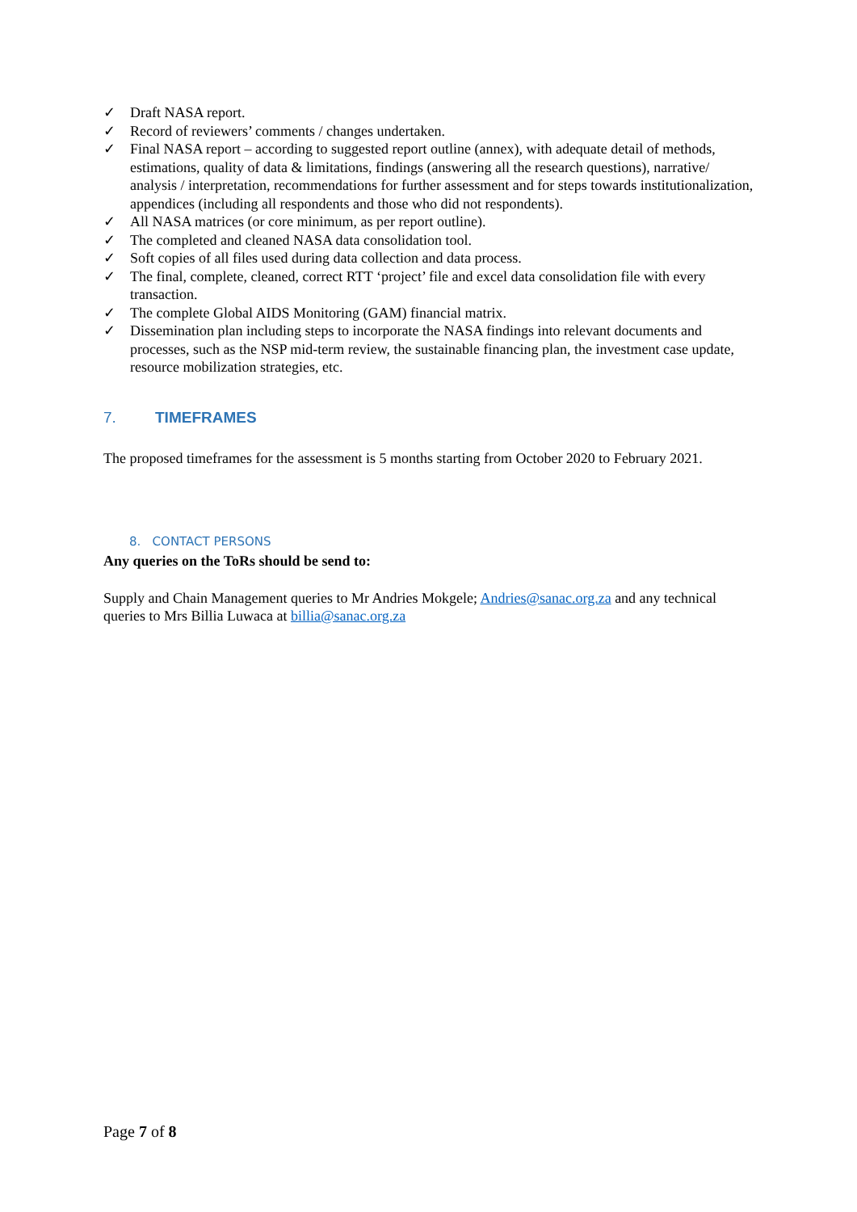✓ Draft NASA report.
✓ Record of reviewers’ comments / changes undertaken.
✓ Final NASA report – according to suggested report outline (annex), with adequate detail of methods, estimations, quality of data & limitations, findings (answering all the research questions), narrative/ analysis / interpretation, recommendations for further assessment and for steps towards institutionalization, appendices (including all respondents and those who did not respondents).
✓ All NASA matrices (or core minimum, as per report outline).
✓ The completed and cleaned NASA data consolidation tool.
✓ Soft copies of all files used during data collection and data process.
✓ The final, complete, cleaned, correct RTT ‘project’ file and excel data consolidation file with every transaction.
✓ The complete Global AIDS Monitoring (GAM) financial matrix.
✓ Dissemination plan including steps to incorporate the NASA findings into relevant documents and processes, such as the NSP mid-term review, the sustainable financing plan, the investment case update, resource mobilization strategies, etc.
7. TIMEFRAMES
The proposed timeframes for the assessment is 5 months starting from October 2020 to February 2021.
8. CONTACT PERSONS
Any queries on the ToRs should be send to:
Supply and Chain Management queries to Mr Andries Mokgele; Andries@sanac.org.za and any technical queries to Mrs Billia Luwaca at billia@sanac.org.za
Page 7 of 8